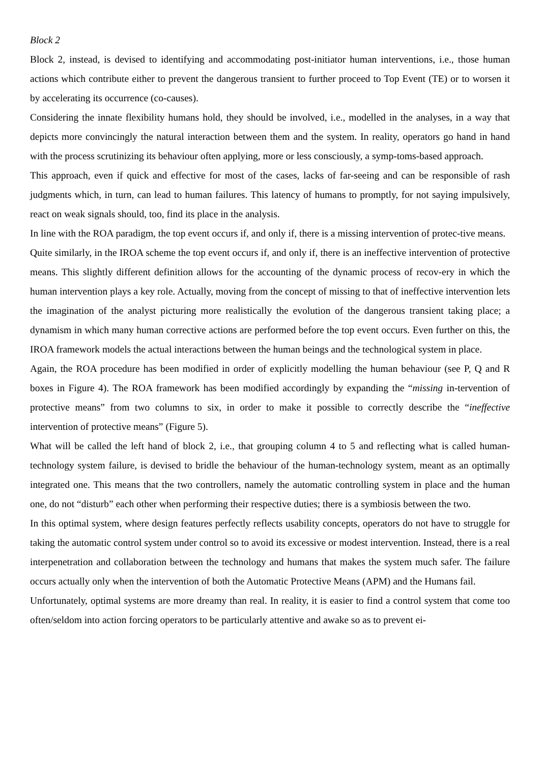Block 2
Block 2, instead, is devised to identifying and accommodating post-initiator human interventions, i.e., those human actions which contribute either to prevent the dangerous transient to further proceed to Top Event (TE) or to worsen it by accelerating its occurrence (co-causes).
Considering the innate flexibility humans hold, they should be involved, i.e., modelled in the analyses, in a way that depicts more convincingly the natural interaction between them and the system. In reality, operators go hand in hand with the process scrutinizing its behaviour often applying, more or less consciously, a symp-toms-based approach.
This approach, even if quick and effective for most of the cases, lacks of far-seeing and can be responsible of rash judgments which, in turn, can lead to human failures. This latency of humans to promptly, for not saying impulsively, react on weak signals should, too, find its place in the analysis.
In line with the ROA paradigm, the top event occurs if, and only if, there is a missing intervention of protec-tive means.
Quite similarly, in the IROA scheme the top event occurs if, and only if, there is an ineffective intervention of protective means. This slightly different definition allows for the accounting of the dynamic process of recov-ery in which the human intervention plays a key role. Actually, moving from the concept of missing to that of ineffective intervention lets the imagination of the analyst picturing more realistically the evolution of the dangerous transient taking place; a dynamism in which many human corrective actions are performed before the top event occurs. Even further on this, the IROA framework models the actual interactions between the human beings and the technological system in place.
Again, the ROA procedure has been modified in order of explicitly modelling the human behaviour (see P, Q and R boxes in Figure 4). The ROA framework has been modified accordingly by expanding the “missing in-tervention of protective means” from two columns to six, in order to make it possible to correctly describe the “ineffective intervention of protective means” (Figure 5).
What will be called the left hand of block 2, i.e., that grouping column 4 to 5 and reflecting what is called human-technology system failure, is devised to bridle the behaviour of the human-technology system, meant as an optimally integrated one. This means that the two controllers, namely the automatic controlling system in place and the human one, do not “disturb” each other when performing their respective duties; there is a symbiosis between the two.
In this optimal system, where design features perfectly reflects usability concepts, operators do not have to struggle for taking the automatic control system under control so to avoid its excessive or modest intervention. Instead, there is a real interpenetration and collaboration between the technology and humans that makes the system much safer. The failure occurs actually only when the intervention of both the Automatic Protective Means (APM) and the Humans fail.
Unfortunately, optimal systems are more dreamy than real. In reality, it is easier to find a control system that come too often/seldom into action forcing operators to be particularly attentive and awake so as to prevent ei-